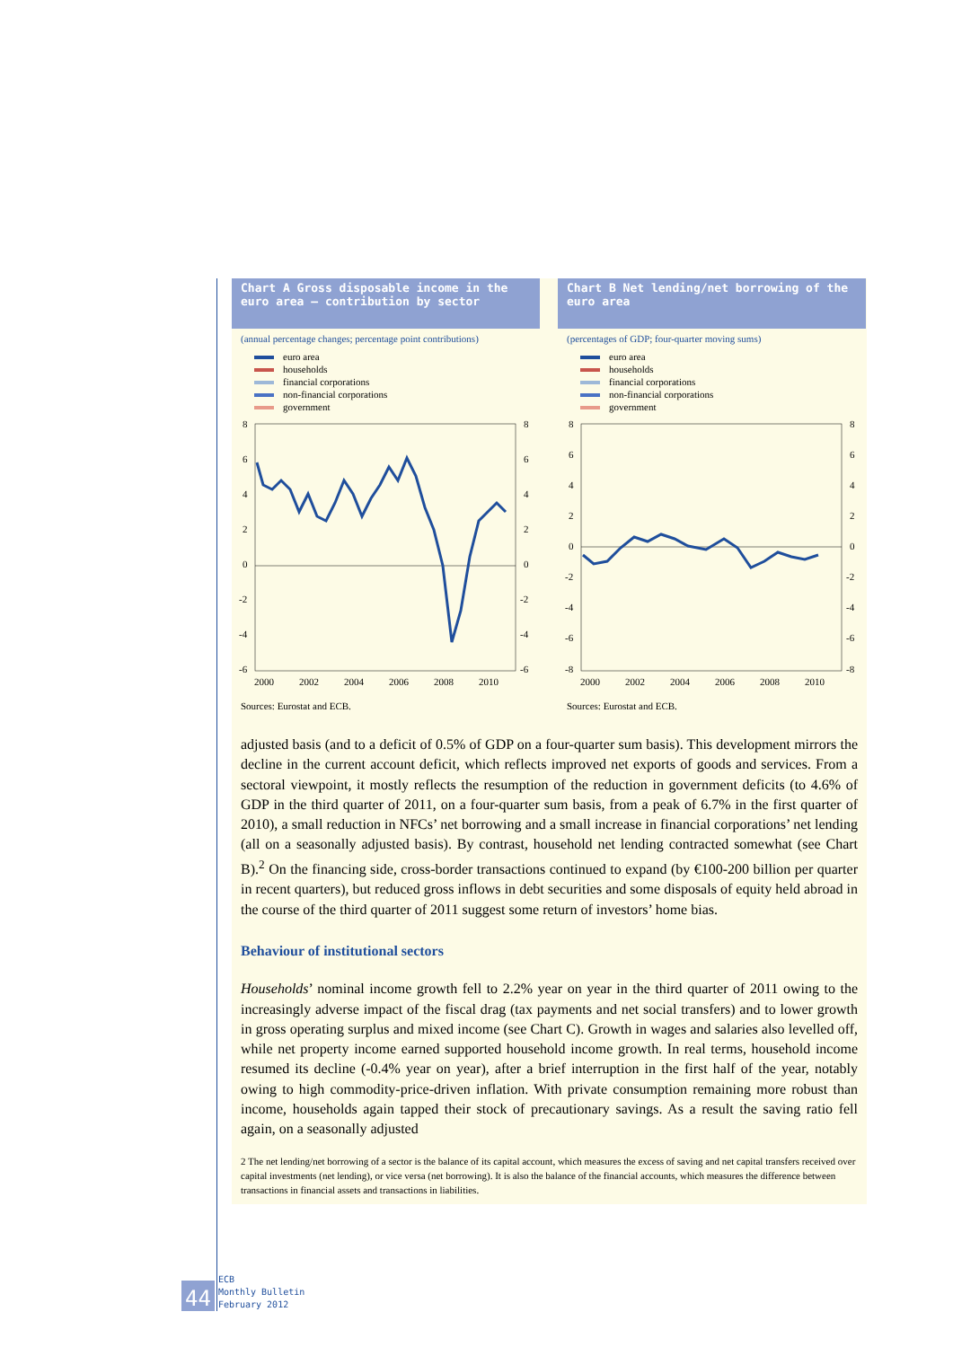Chart A Gross disposable income in the euro area – contribution by sector
(annual percentage changes; percentage point contributions)
euro area
households
financial corporations
non-financial corporations
government
8
6
4
2
0
-2
-4
-6
8
6
4
2
0
-2
-4
-6
2000
2002
2004
2006
2008
2010
Sources: Eurostat and ECB.
Chart B Net lending/net borrowing of the euro area
(percentages of GDP; four-quarter moving sums)
euro area
households
financial corporations
non-financial corporations
government
8
6
4
2
0
-2
-4
-6
-8
8
6
4
2
0
-2
-4
-6
-8
2000
2002
2004
2006
2008
2010
Sources: Eurostat and ECB.
adjusted basis (and to a deficit of 0.5% of GDP on a four-quarter sum basis). This development mirrors the decline in the current account deficit, which reflects improved net exports of goods and services. From a sectoral viewpoint, it mostly reflects the resumption of the reduction in government deficits (to 4.6% of GDP in the third quarter of 2011, on a four-quarter sum basis, from a peak of 6.7% in the first quarter of 2010), a small reduction in NFCs’ net borrowing and a small increase in financial corporations’ net lending (all on a seasonally adjusted basis). By contrast, household net lending contracted somewhat (see Chart B).<sup>2</sup> On the financing side, cross-border transactions continued to expand (by €100-200 billion per quarter in recent quarters), but reduced gross inflows in debt securities and some disposals of equity held abroad in the course of the third quarter of 2011 suggest some return of investors’ home bias.
Behaviour of institutional sectors
Households’ nominal income growth fell to 2.2% year on year in the third quarter of 2011 owing to the increasingly adverse impact of the fiscal drag (tax payments and net social transfers) and to lower growth in gross operating surplus and mixed income (see Chart C). Growth in wages and salaries also levelled off, while net property income earned supported household income growth. In real terms, household income resumed its decline (-0.4% year on year), after a brief interruption in the first half of the year, notably owing to high commodity-price-driven inflation. With private consumption remaining more robust than income, households again tapped their stock of precautionary savings. As a result the saving ratio fell again, on a seasonally adjusted
2 The net lending/net borrowing of a sector is the balance of its capital account, which measures the excess of saving and net capital transfers received over capital investments (net lending), or vice versa (net borrowing). It is also the balance of the financial accounts, which measures the difference between transactions in financial assets and transactions in liabilities.
44
ECB
Monthly Bulletin
February 2012